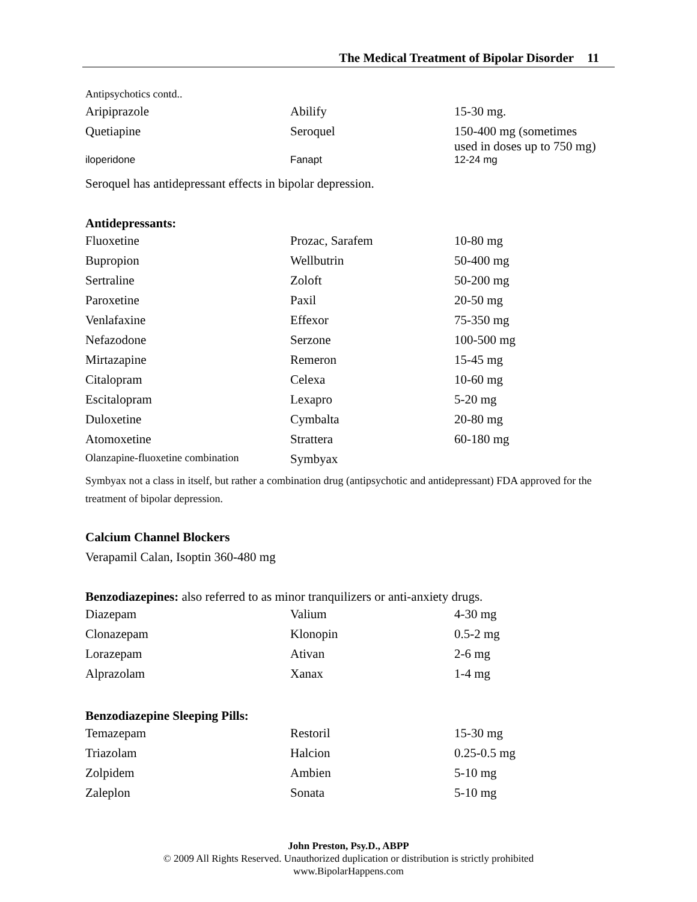The Medical Treatment of Bipolar Disorder 11
Antipsychotics contd..
| Aripiprazole | Abilify | 15-30 mg. |
| Quetiapine | Seroquel | 150-400 mg (sometimes used in doses up to 750 mg) |
| iloperidone | Fanapt | 12-24 mg |
Seroquel has antidepressant effects in bipolar depression.
Antidepressants:
| Fluoxetine | Prozac, Sarafem | 10-80 mg |
| Bupropion | Wellbutrin | 50-400 mg |
| Sertraline | Zoloft | 50-200 mg |
| Paroxetine | Paxil | 20-50 mg |
| Venlafaxine | Effexor | 75-350 mg |
| Nefazodone | Serzone | 100-500 mg |
| Mirtazapine | Remeron | 15-45 mg |
| Citalopram | Celexa | 10-60 mg |
| Escitalopram | Lexapro | 5-20 mg |
| Duloxetine | Cymbalta | 20-80 mg |
| Atomoxetine | Strattera | 60-180 mg |
| Olanzapine-fluoxetine combination | Symbyax | |
Symbyax not a class in itself, but rather a combination drug (antipsychotic and antidepressant) FDA approved for the treatment of bipolar depression.
Calcium Channel Blockers
Verapamil Calan, Isoptin 360-480 mg
Benzodiazepines: also referred to as minor tranquilizers or anti-anxiety drugs.
| Diazepam | Valium | 4-30 mg |
| Clonazepam | Klonopin | 0.5-2 mg |
| Lorazepam | Ativan | 2-6 mg |
| Alprazolam | Xanax | 1-4 mg |
Benzodiazepine Sleeping Pills:
| Temazepam | Restoril | 15-30 mg |
| Triazolam | Halcion | 0.25-0.5 mg |
| Zolpidem | Ambien | 5-10 mg |
| Zaleplon | Sonata | 5-10 mg |
John Preston, Psy.D., ABPP
© 2009 All Rights Reserved. Unauthorized duplication or distribution is strictly prohibited
www.BipolarHappens.com